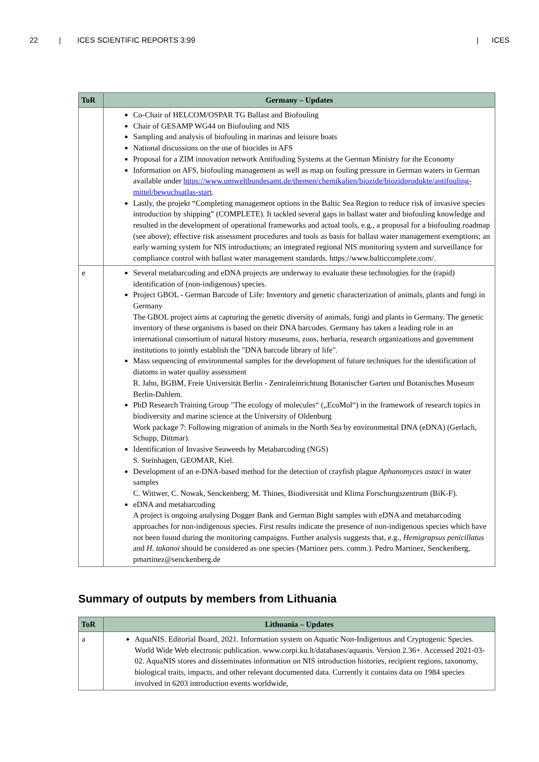22 | ICES SCIENTIFIC REPORTS 3:99 | ICES
| ToR | Germany – Updates |
| --- | --- |
| | Co-Chair of HELCOM/OSPAR TG Ballast and Biofouling Chair of GESAMP WG44 on Biofouling and NIS Sampling and analysis of biofouling in marinas and leisure boats National discussions on the use of biocides in AFS Proposal for a ZIM innovation network Antifouling Systems at the German Ministry for the Economy Information on AFS, biofouling management as well as map on fouling pressure in German waters in German available under https://www.umweltbundesamt.de/themen/chemikalien/biozide/biozidprodukte/antifouling-mittel/bewuchsatlas-start . Lastly, the projekt “Completing management options in the Baltic Sea Region to reduce risk of invasive species introduction by shipping” (COMPLETE). It tackled several gaps in ballast water and biofouling knowledge and resulted in the development of operational frameworks and actual tools, e.g., a proposal for a biofouling roadmap (see above); effective risk assessment procedures and tools as basis for ballast water management exemptions; an early warning system for NIS introductions; an integrated regional NIS monitoring system and surveillance for compliance control with ballast water management standards. https://www.balticcomplete.com/. |
| e | Several metabarcoding and eDNA projects are underway to evaluate these technologies for the (rapid) identification of (non-indigenous) species. Project GBOL - German Barcode of Life: Inventory and genetic characterization of animals, plants and fungi in Germany The GBOL project aims at capturing the genetic diversity of animals, fungi and plants in Germany. The genetic inventory of these organisms is based on their DNA barcodes. Germany has taken a leading role in an international consortium of natural history museums, zoos, herbaria, research organizations and government institutions to jointly establish the "DNA barcode library of life". Mass sequencing of environmental samples for the development of future techniques for the identification of diatoms in water quality assessment R. Jahn, BGBM, Freie Universität Berlin - Zentraleinrichtung Botanischer Garten und Botanisches Museum Berlin-Dahlem. PhD Research Training Group "The ecology of molecules“ („EcoMol“) in the framework of research topics in biodiversity and marine science at the University of Oldenburg Work package 7: Following migration of animals in the North Sea by environmental DNA (eDNA) (Gerlach, Schupp, Dittmar). Identification of Invasive Seaweeds by Metabarcoding (NGS) S. Steinhagen, GEOMAR, Kiel. Development of an e-DNA-based method for the detection of crayfish plague Aphanomyces astaci in water samples C. Wittwer, C. Nowak, Senckenberg; M. Thines, Biodiversität und Klima Forschungszentrum (BiK-F). eDNA and metabarcoding A project is ongoing analysing Dogger Bank and German Bight samples with eDNA and metabarcoding approaches for non-indigenous species. First results indicate the presence of non-indigenous species which have not been found during the monitoring campaigns. Further analysis suggests that, e.g., Hemigrapsus penicillatus and H. takanoi should be considered as one species (Martinez pers. comm.). Pedro Martinez, Senckenberg, pmartinez@senckenberg.de |
Summary of outputs by members from Lithuania
| ToR | Lithuania – Updates |
| --- | --- |
| a | AquaNIS. Editorial Board, 2021. Information system on Aquatic Non-Indigenous and Cryptogenic Species. World Wide Web electronic publication. www.corpi.ku.lt/databases/aquanis. Version 2.36+. Accessed 2021-03-02. AquaNIS stores and disseminates information on NIS introduction histories, recipient regions, taxonomy, biological traits, impacts, and other relevant documented data. Currently it contains data on 1984 species involved in 6203 introduction events worldwide, |